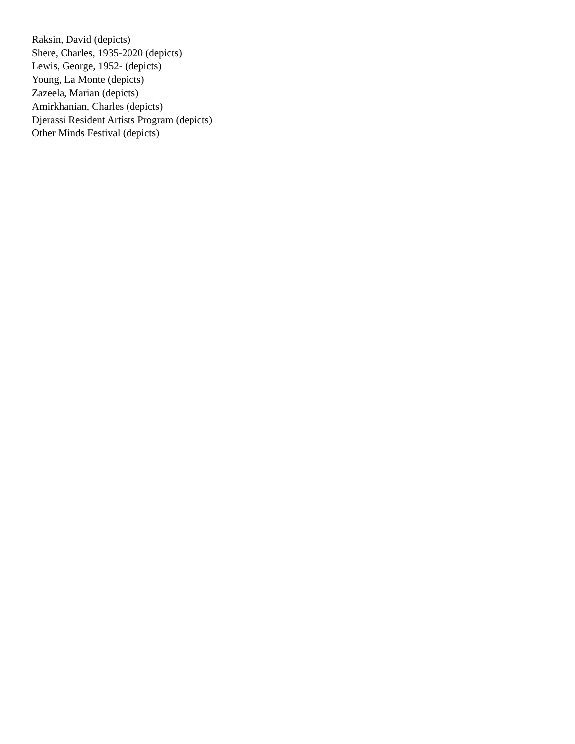Raksin, David (depicts)
Shere, Charles, 1935-2020 (depicts)
Lewis, George, 1952- (depicts)
Young, La Monte (depicts)
Zazeela, Marian (depicts)
Amirkhanian, Charles (depicts)
Djerassi Resident Artists Program (depicts)
Other Minds Festival (depicts)